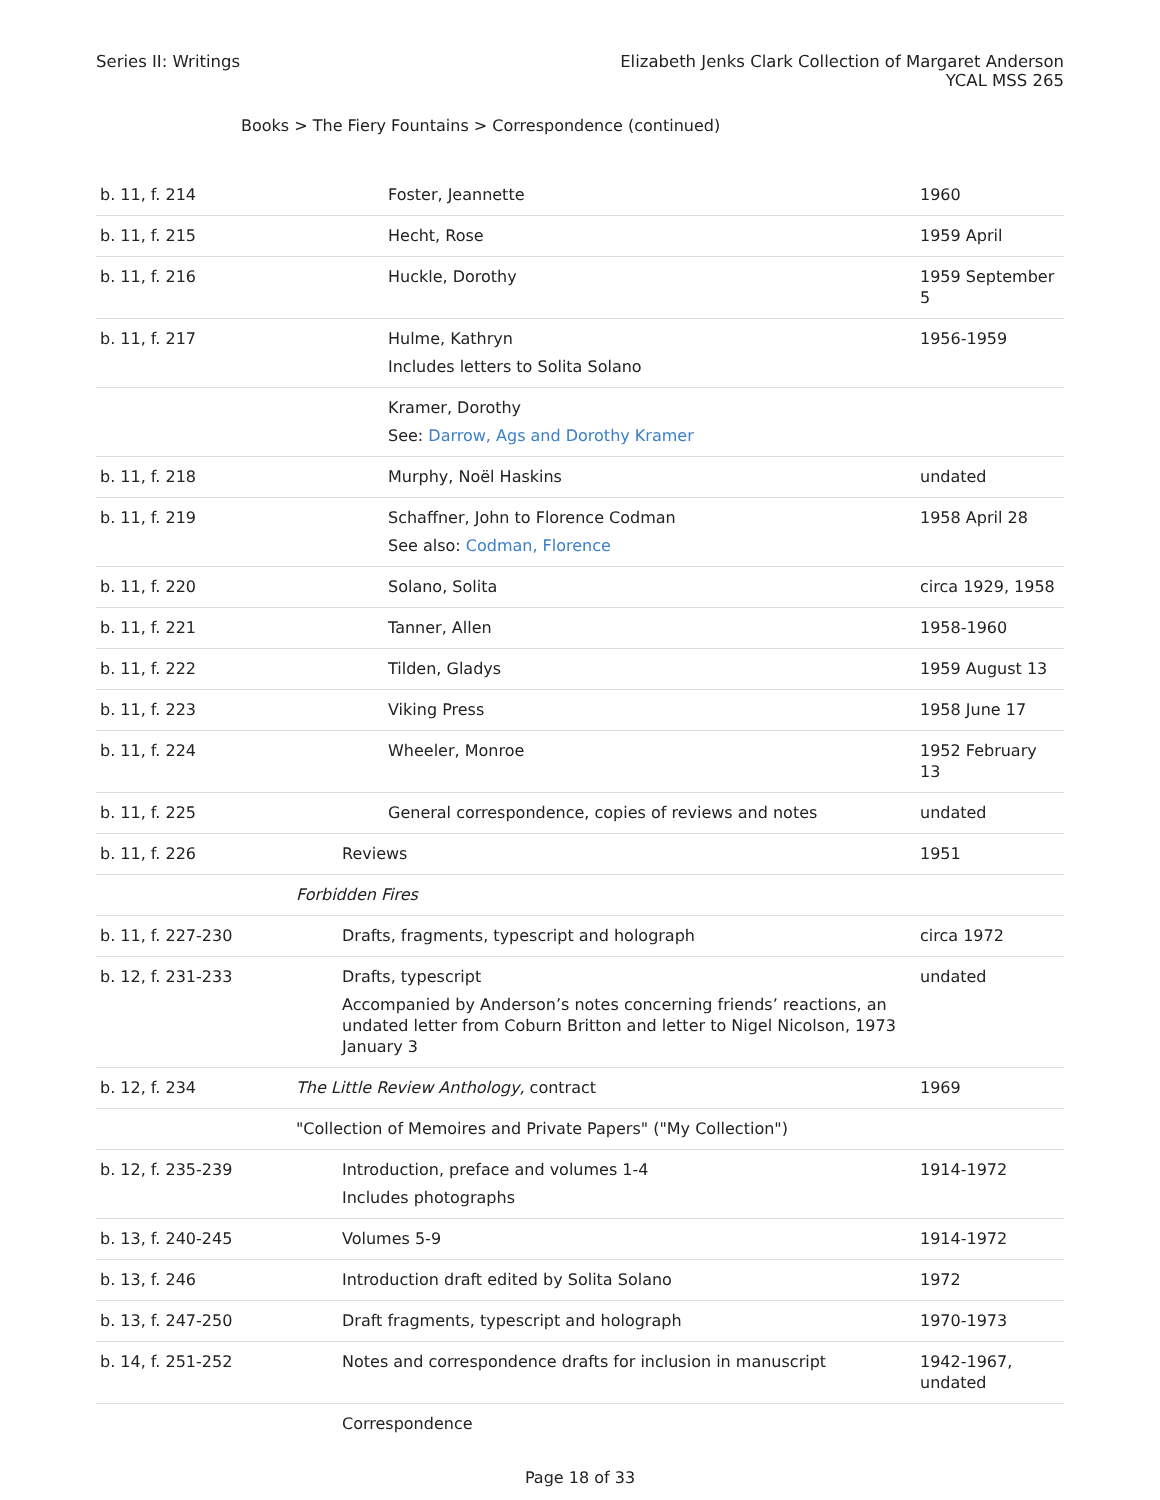Series II: Writings Elizabeth Jenks Clark Collection of Margaret Anderson
YCAL MSS 265
Books > The Fiery Fountains > Correspondence (continued)
| b. 11, f. 214 | Foster, Jeannette | 1960 |
| b. 11, f. 215 | Hecht, Rose | 1959 April |
| b. 11, f. 216 | Huckle, Dorothy | 1959 September 5 |
| b. 11, f. 217 | Hulme, Kathryn Includes letters to Solita Solano | 1956-1959 |
| | Kramer, Dorothy See: Darrow, Ags and Dorothy Kramer | |
| b. 11, f. 218 | Murphy, Noël Haskins | undated |
| b. 11, f. 219 | Schaffner, John to Florence Codman See also: Codman, Florence | 1958 April 28 |
| b. 11, f. 220 | Solano, Solita | circa 1929, 1958 |
| b. 11, f. 221 | Tanner, Allen | 1958-1960 |
| b. 11, f. 222 | Tilden, Gladys | 1959 August 13 |
| b. 11, f. 223 | Viking Press | 1958 June 17 |
| b. 11, f. 224 | Wheeler, Monroe | 1952 February 13 |
| b. 11, f. 225 | General correspondence, copies of reviews and notes | undated |
| b. 11, f. 226 | Reviews | 1951 |
| | Forbidden Fires | |
| b. 11, f. 227-230 | Drafts, fragments, typescript and holograph | circa 1972 |
| b. 12, f. 231-233 | Drafts, typescript Accompanied by Anderson’s notes concerning friends’ reactions, an undated letter from Coburn Britton and letter to Nigel Nicolson, 1973 January 3 | undated |
| b. 12, f. 234 | The Little Review Anthology, contract | 1969 |
| | "Collection of Memoires and Private Papers" ("My Collection") | |
| b. 12, f. 235-239 | Introduction, preface and volumes 1-4 Includes photographs | 1914-1972 |
| b. 13, f. 240-245 | Volumes 5-9 | 1914-1972 |
| b. 13, f. 246 | Introduction draft edited by Solita Solano | 1972 |
| b. 13, f. 247-250 | Draft fragments, typescript and holograph | 1970-1973 |
| b. 14, f. 251-252 | Notes and correspondence drafts for inclusion in manuscript | 1942-1967, undated |
| | Correspondence | |
Page 18 of 33